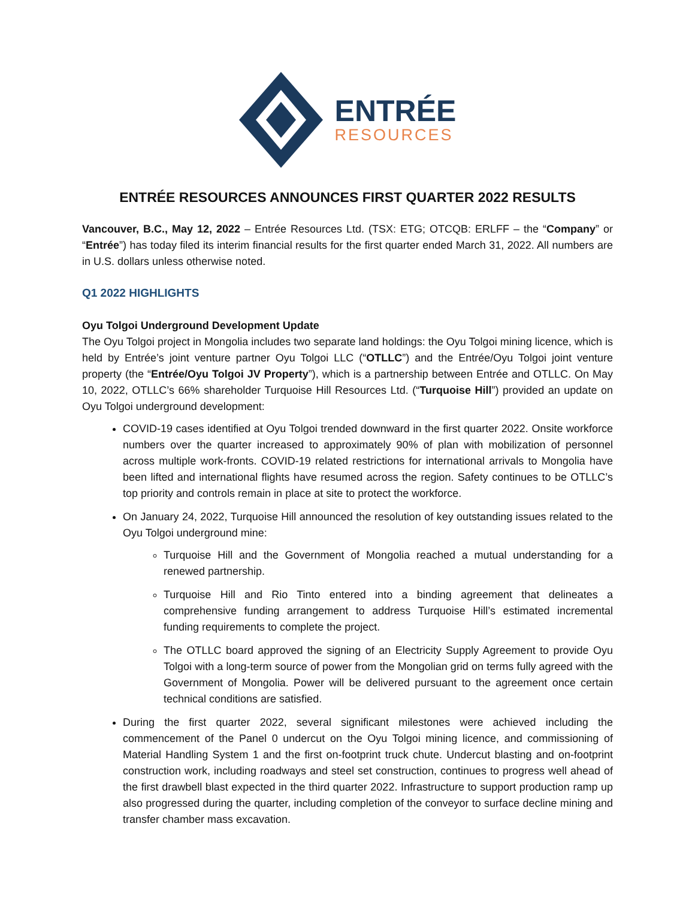ENTRÉE
RESOURCES
ENTRÉE RESOURCES ANNOUNCES FIRST QUARTER 2022 RESULTS
Vancouver, B.C., May 12, 2022 – Entrée Resources Ltd. (TSX: ETG; OTCQB: ERLFF – the “Company” or “Entrée”) has today filed its interim financial results for the first quarter ended March 31, 2022. All numbers are in U.S. dollars unless otherwise noted.
Q1 2022 HIGHLIGHTS
Oyu Tolgoi Underground Development Update
The Oyu Tolgoi project in Mongolia includes two separate land holdings: the Oyu Tolgoi mining licence, which is held by Entrée’s joint venture partner Oyu Tolgoi LLC (“OTLLC”) and the Entrée/Oyu Tolgoi joint venture property (the “Entrée/Oyu Tolgoi JV Property”), which is a partnership between Entrée and OTLLC. On May 10, 2022, OTLLC’s 66% shareholder Turquoise Hill Resources Ltd. (“Turquoise Hill”) provided an update on Oyu Tolgoi underground development:
COVID-19 cases identified at Oyu Tolgoi trended downward in the first quarter 2022. Onsite workforce numbers over the quarter increased to approximately 90% of plan with mobilization of personnel across multiple work-fronts. COVID-19 related restrictions for international arrivals to Mongolia have been lifted and international flights have resumed across the region. Safety continues to be OTLLC’s top priority and controls remain in place at site to protect the workforce.
On January 24, 2022, Turquoise Hill announced the resolution of key outstanding issues related to the Oyu Tolgoi underground mine:
Turquoise Hill and the Government of Mongolia reached a mutual understanding for a renewed partnership.
Turquoise Hill and Rio Tinto entered into a binding agreement that delineates a comprehensive funding arrangement to address Turquoise Hill’s estimated incremental funding requirements to complete the project.
The OTLLC board approved the signing of an Electricity Supply Agreement to provide Oyu Tolgoi with a long-term source of power from the Mongolian grid on terms fully agreed with the Government of Mongolia. Power will be delivered pursuant to the agreement once certain technical conditions are satisfied.
During the first quarter 2022, several significant milestones were achieved including the commencement of the Panel 0 undercut on the Oyu Tolgoi mining licence, and commissioning of Material Handling System 1 and the first on-footprint truck chute. Undercut blasting and on-footprint construction work, including roadways and steel set construction, continues to progress well ahead of the first drawbell blast expected in the third quarter 2022. Infrastructure to support production ramp up also progressed during the quarter, including completion of the conveyor to surface decline mining and transfer chamber mass excavation.